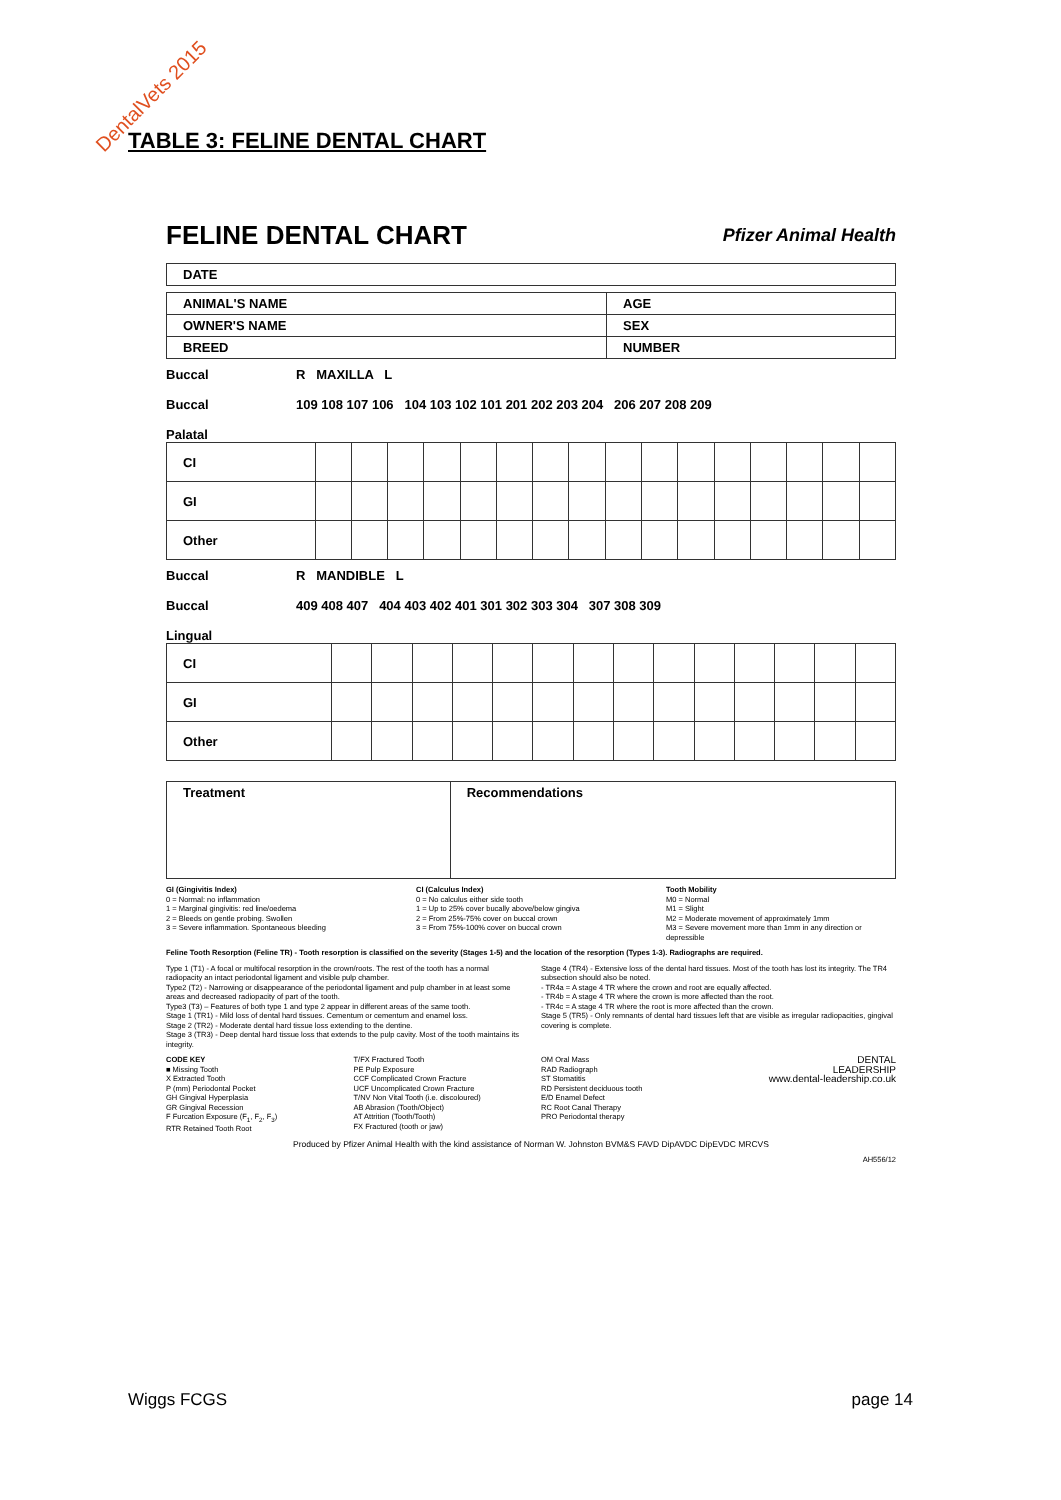DentalVets 2015
TABLE 3: FELINE DENTAL CHART
FELINE DENTAL CHART Pfizer Animal Health
| DATE |
| ANIMAL'S NAME | AGE |
| OWNER'S NAME | SEX |
| BREED | NUMBER |
Buccal
Buccal
Palatal
R MAXILLA L
109 108 107 106 104 103 102 101 201 202 203 204 206 207 208 209
| CI | | | | | | | | | | | | | | | | |
| GI | | | | | | | | | | | | | | | | |
| Other | | | | | | | | | | | | | | | | |
Buccal
Buccal
Lingual
R MANDIBLE L
409 408 407 404 403 402 401 301 302 303 304 307 308 309
| CI | | | | | | | | | | | | | | |
| GI | | | | | | | | | | | | | | |
| Other | | | | | | | | | | | | | | |
| Treatment | Recommendations |
GI (Gingivitis Index)
0 = Normal: no inflammation
1 = Marginal gingivitis: red line/oedema
2 = Bleeds on gentle probing. Swollen
3 = Severe inflammation. Spontaneous bleeding
CI (Calculus Index)
0 = No calculus either side tooth
1 = Up to 25% cover bucally above/below gingiva
2 = From 25%-75% cover on buccal crown
3 = From 75%-100% cover on buccal crown
Tooth Mobility
M0 = Normal
M1 = Slight
M2 = Moderate movement of approximately 1mm
M3 = Severe movement more than 1mm in any direction or depressible
Feline Tooth Resorption (Feline TR) - Tooth resorption is classified on the severity (Stages 1-5) and the location of the resorption (Types 1-3). Radiographs are required.
Type 1 (T1) - A focal or multifocal resorption in the crown/roots. The rest of the tooth has a normal radiopacity an intact periodontal ligament and visible pulp chamber.
Type2 (T2) - Narrowing or disappearance of the periodontal ligament and pulp chamber in at least some areas and decreased radiopacity of part of the tooth.
Type3 (T3) – Features of both type 1 and type 2 appear in different areas of the same tooth.
Stage 1 (TR1) - Mild loss of dental hard tissues. Cementum or cementum and enamel loss.
Stage 2 (TR2) - Moderate dental hard tissue loss extending to the dentine.
Stage 3 (TR3) - Deep dental hard tissue loss that extends to the pulp cavity. Most of the tooth maintains its integrity.
Stage 4 (TR4) - Extensive loss of the dental hard tissues. Most of the tooth has lost its integrity. The TR4 subsection should also be noted.
- TR4a = A stage 4 TR where the crown and root are equally affected.
- TR4b = A stage 4 TR where the crown is more affected than the root.
- TR4c = A stage 4 TR where the root is more affected than the crown.
Stage 5 (TR5) - Only remnants of dental hard tissues left that are visible as irregular radiopacities, gingival covering is complete.
CODE KEY
■ Missing Tooth
X Extracted Tooth
P (mm) Periodontal Pocket
GH Gingival Hyperplasia
GR Gingival Recession
F Furcation Exposure (F<sub>1</sub>, F<sub>2</sub>, F<sub>3</sub>)
RTR Retained Tooth Root
T/FX Fractured Tooth
PE Pulp Exposure
CCF Complicated Crown Fracture
UCF Uncomplicated Crown Fracture
T/NV Non Vital Tooth (i.e. discoloured)
AB Abrasion (Tooth/Object)
AT Attrition (Tooth/Tooth)
FX Fractured (tooth or jaw)
OM Oral Mass
RAD Radiograph
ST Stomatitis
RD Persistent deciduous tooth
E/D Enamel Defect
RC Root Canal Therapy
PRO Periodontal therapy
DENTAL
LEADERSHIP
www.dental-leadership.co.uk
Produced by Pfizer Animal Health with the kind assistance of Norman W. Johnston BVM&S FAVD DipAVDC DipEVDC MRCVS
AH556/12
Wiggs FCGS page 14